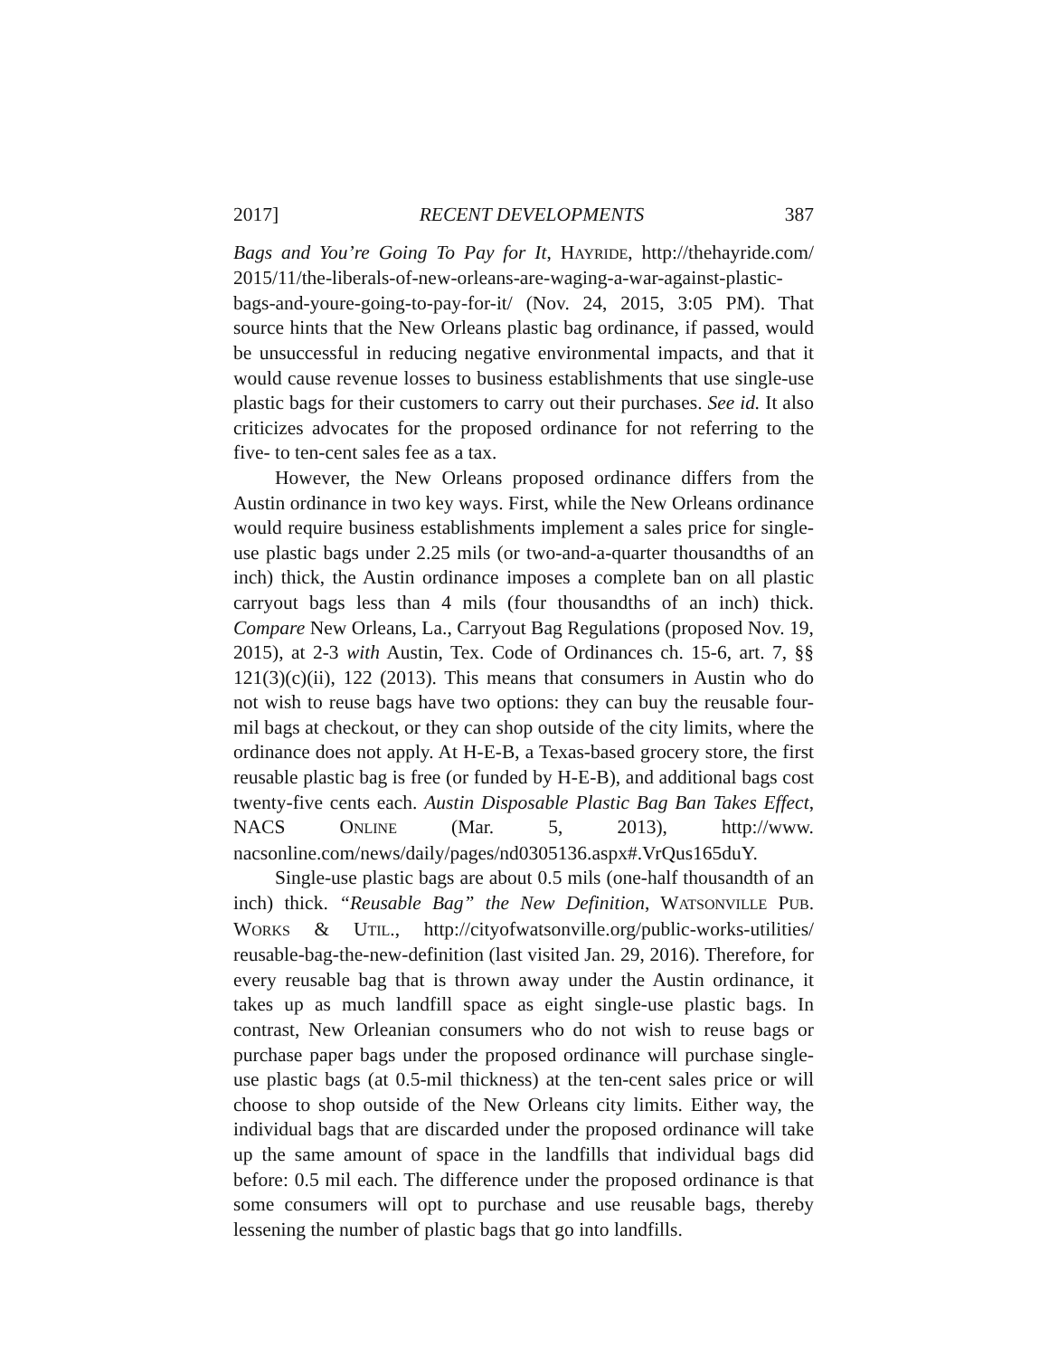2017] RECENT DEVELOPMENTS 387
Bags and You’re Going To Pay for It, HAYRIDE, http://thehayride.com/ 2015/11/the-liberals-of-new-orleans-are-waging-a-war-against-plastic-bags-and-youre-going-to-pay-for-it/ (Nov. 24, 2015, 3:05 PM). That source hints that the New Orleans plastic bag ordinance, if passed, would be unsuccessful in reducing negative environmental impacts, and that it would cause revenue losses to business establishments that use single-use plastic bags for their customers to carry out their purchases. See id. It also criticizes advocates for the proposed ordinance for not referring to the five- to ten-cent sales fee as a tax.
However, the New Orleans proposed ordinance differs from the Austin ordinance in two key ways. First, while the New Orleans ordinance would require business establishments implement a sales price for single-use plastic bags under 2.25 mils (or two-and-a-quarter thousandths of an inch) thick, the Austin ordinance imposes a complete ban on all plastic carryout bags less than 4 mils (four thousandths of an inch) thick. Compare New Orleans, La., Carryout Bag Regulations (proposed Nov. 19, 2015), at 2-3 with Austin, Tex. Code of Ordinances ch. 15-6, art. 7, §§ 121(3)(c)(ii), 122 (2013). This means that consumers in Austin who do not wish to reuse bags have two options: they can buy the reusable four-mil bags at checkout, or they can shop outside of the city limits, where the ordinance does not apply. At H-E-B, a Texas-based grocery store, the first reusable plastic bag is free (or funded by H-E-B), and additional bags cost twenty-five cents each. Austin Disposable Plastic Bag Ban Takes Effect, NACS ONLINE (Mar. 5, 2013), http://www. nacsonline.com/news/daily/pages/nd0305136.aspx#.VrQus165duY.
Single-use plastic bags are about 0.5 mils (one-half thousandth of an inch) thick. “Reusable Bag” the New Definition, WATSONVILLE PUB. WORKS & UTIL., http://cityofwatsonville.org/public-works-utilities/ reusable-bag-the-new-definition (last visited Jan. 29, 2016). Therefore, for every reusable bag that is thrown away under the Austin ordinance, it takes up as much landfill space as eight single-use plastic bags. In contrast, New Orleanian consumers who do not wish to reuse bags or purchase paper bags under the proposed ordinance will purchase single-use plastic bags (at 0.5-mil thickness) at the ten-cent sales price or will choose to shop outside of the New Orleans city limits. Either way, the individual bags that are discarded under the proposed ordinance will take up the same amount of space in the landfills that individual bags did before: 0.5 mil each. The difference under the proposed ordinance is that some consumers will opt to purchase and use reusable bags, thereby lessening the number of plastic bags that go into landfills.